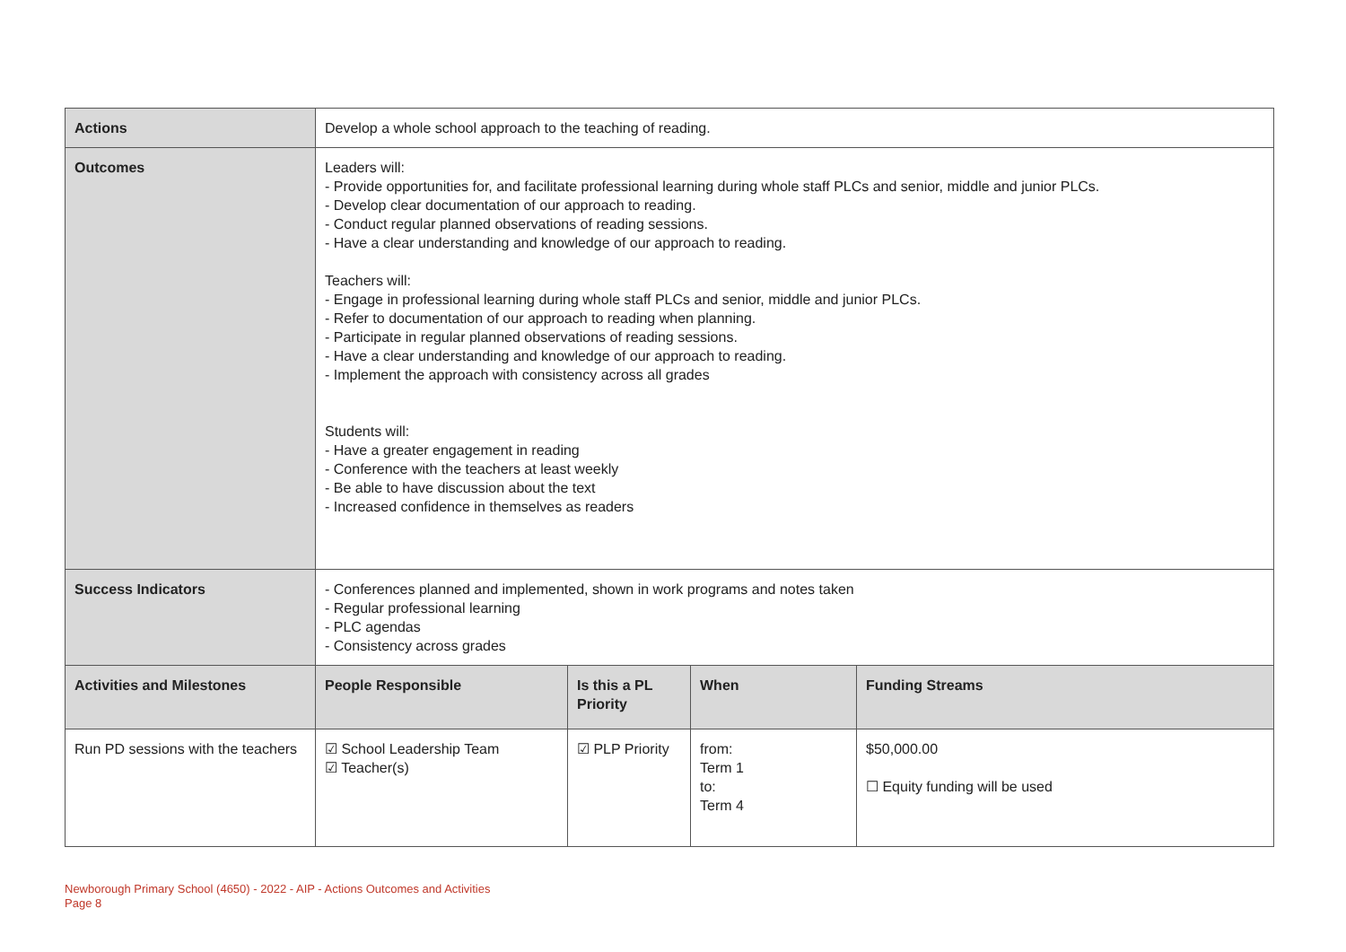| Actions | Develop a whole school approach to the teaching of reading. | | | | |
| Outcomes | Leaders will: - Provide opportunities for, and facilitate professional learning during whole staff PLCs and senior, middle and junior PLCs. - Develop clear documentation of our approach to reading. - Conduct regular planned observations of reading sessions. - Have a clear understanding and knowledge of our approach to reading. Teachers will: - Engage in professional learning during whole staff PLCs and senior, middle and junior PLCs. - Refer to documentation of our approach to reading when planning. - Participate in regular planned observations of reading sessions. - Have a clear understanding and knowledge of our approach to reading. - Implement the approach with consistency across all grades Students will: - Have a greater engagement in reading - Conference with the teachers at least weekly - Be able to have discussion about the text - Increased confidence in themselves as readers | | | | |
| Success Indicators | - Conferences planned and implemented, shown in work programs and notes taken - Regular professional learning - PLC agendas - Consistency across grades | | | | |
| Activities and Milestones | | People Responsible | Is this a PL Priority | When | Funding Streams |
| Run PD sessions with the teachers | | ☑ School Leadership Team ☑ Teacher(s) | ☑ PLP Priority | from: Term 1 to: Term 4 | $50,000.00 ☐ Equity funding will be used |
Newborough Primary School (4650) - 2022 - AIP - Actions Outcomes and Activities
Page 8